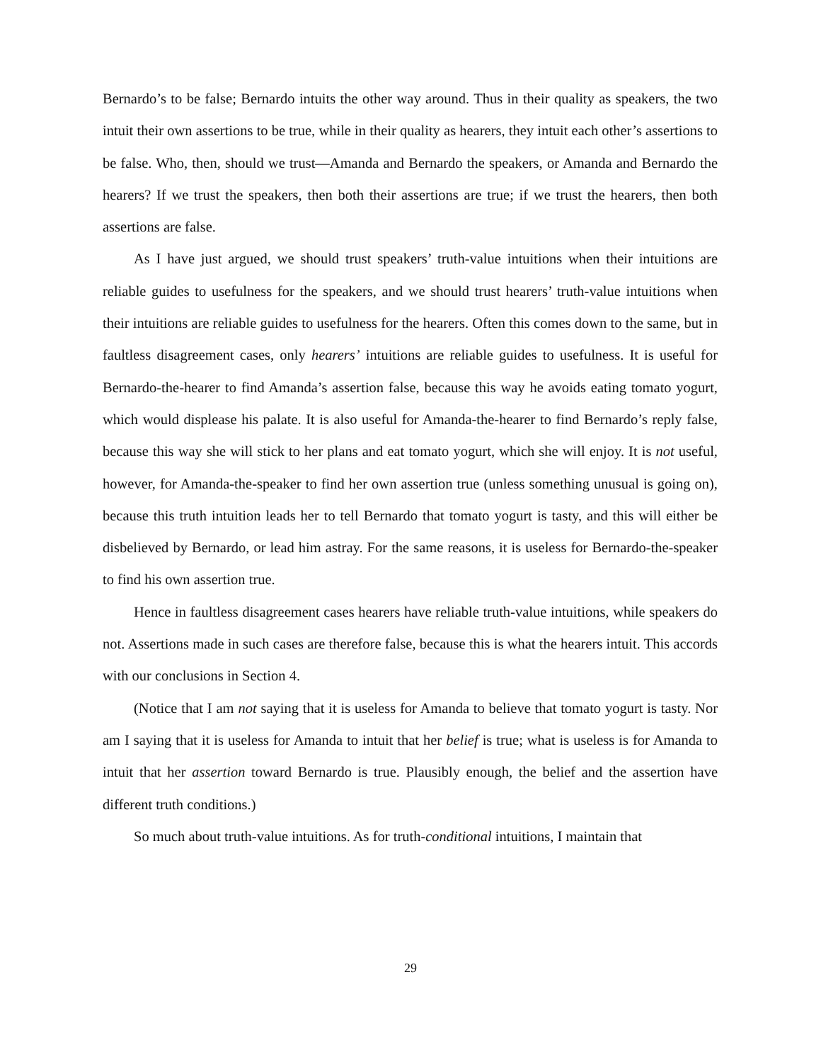Bernardo’s to be false; Bernardo intuits the other way around. Thus in their quality as speakers, the two intuit their own assertions to be true, while in their quality as hearers, they intuit each other’s assertions to be false. Who, then, should we trust—Amanda and Bernardo the speakers, or Amanda and Bernardo the hearers? If we trust the speakers, then both their assertions are true; if we trust the hearers, then both assertions are false.
As I have just argued, we should trust speakers’ truth-value intuitions when their intuitions are reliable guides to usefulness for the speakers, and we should trust hearers’ truth-value intuitions when their intuitions are reliable guides to usefulness for the hearers. Often this comes down to the same, but in faultless disagreement cases, only hearers’ intuitions are reliable guides to usefulness. It is useful for Bernardo-the-hearer to find Amanda’s assertion false, because this way he avoids eating tomato yogurt, which would displease his palate. It is also useful for Amanda-the-hearer to find Bernardo’s reply false, because this way she will stick to her plans and eat tomato yogurt, which she will enjoy. It is not useful, however, for Amanda-the-speaker to find her own assertion true (unless something unusual is going on), because this truth intuition leads her to tell Bernardo that tomato yogurt is tasty, and this will either be disbelieved by Bernardo, or lead him astray. For the same reasons, it is useless for Bernardo-the-speaker to find his own assertion true.
Hence in faultless disagreement cases hearers have reliable truth-value intuitions, while speakers do not. Assertions made in such cases are therefore false, because this is what the hearers intuit. This accords with our conclusions in Section 4.
(Notice that I am not saying that it is useless for Amanda to believe that tomato yogurt is tasty. Nor am I saying that it is useless for Amanda to intuit that her belief is true; what is useless is for Amanda to intuit that her assertion toward Bernardo is true. Plausibly enough, the belief and the assertion have different truth conditions.)
So much about truth-value intuitions. As for truth-conditional intuitions, I maintain that
29